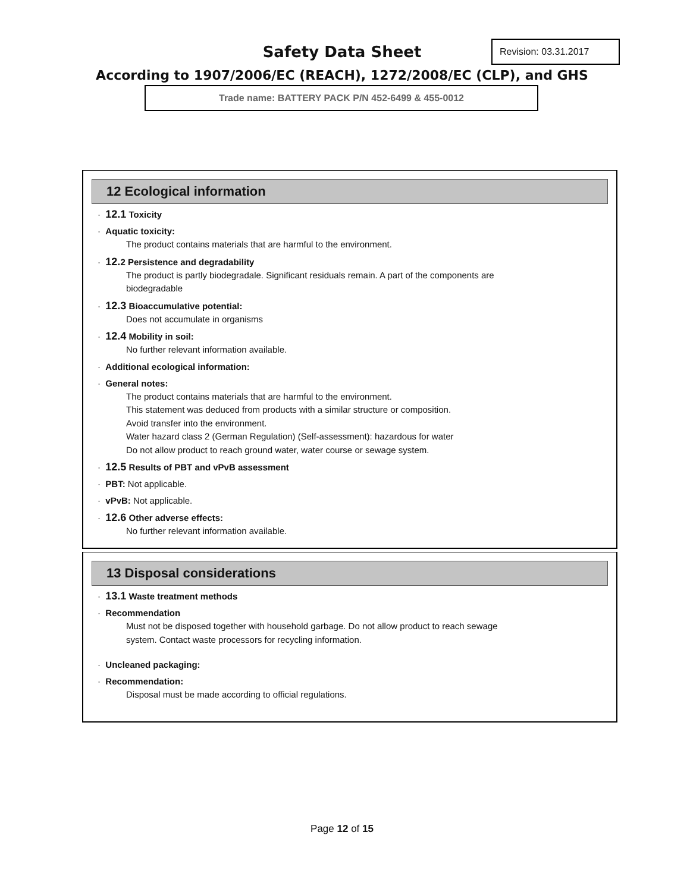Safety Data Sheet Revision: 03.31.2017
According to 1907/2006/EC (REACH), 1272/2008/EC (CLP), and GHS
Trade name: BATTERY PACK P/N 452-6499 & 455-0012
12 Ecological information
· 12.1 Toxicity
· Aquatic toxicity:
The product contains materials that are harmful to the environment.
· 12. 2 Persistence and degradability
The product is partly biodegradale. Significant residuals remain. A part of the components are
biodegradable
· 12.3 Bioaccumulative potential:
Does not accumulate in organisms
· 12.4 Mobility in soil:
No further relevant information available.
· Additional ecological information:
· General notes:
The product contains materials that are harmful to the environment.
This statement was deduced from products with a similar structure or composition.
Avoid transfer into the environment.
Water hazard class 2 (German Regulation) (Self-assessment): hazardous for water
Do not allow product to reach ground water, water course or sewage system.
· 12.5 Results of PBT and vPvB assessment
· PBT: Not applicable.
· vPvB: Not applicable.
· 12.6 Other adverse effects:
No further relevant information available.
13 Disposal considerations
· 13.1 Waste treatment methods
· Recommendation
Must not be disposed together with household garbage. Do not allow product to reach sewage
system. Contact waste processors for recycling information.
· Uncleaned packaging:
· Recommendation:
Disposal must be made according to official regulations.
Page 12 of 15